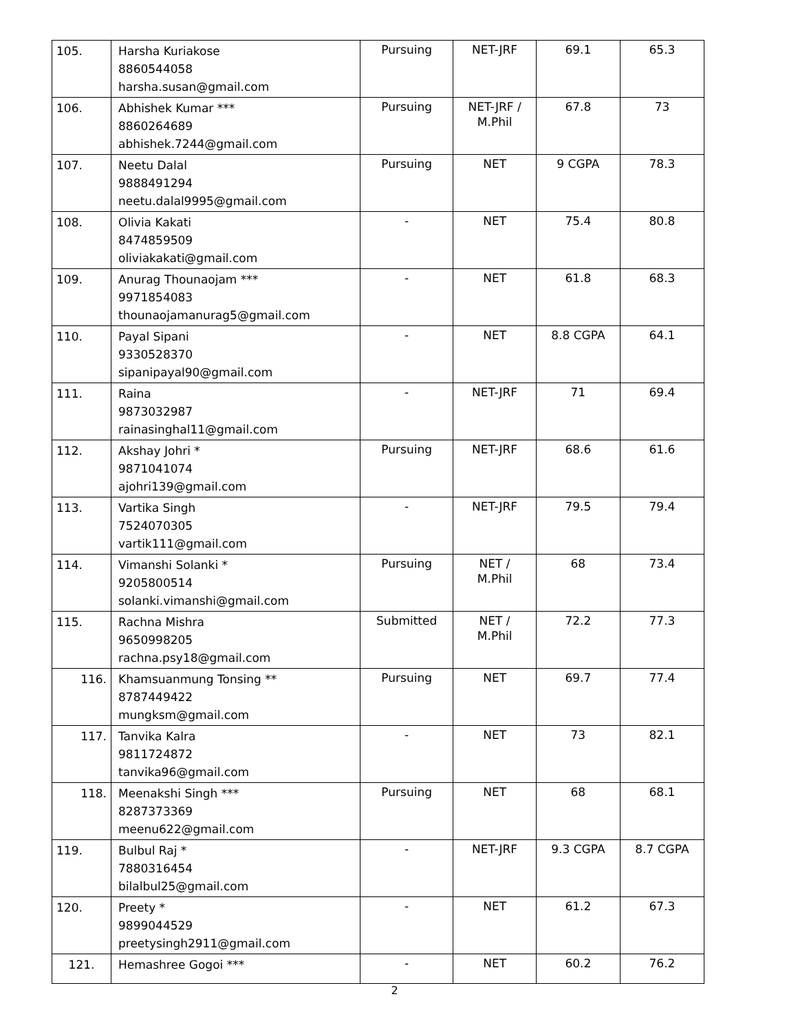| 105. | Harsha Kuriakose 8860544058 harsha.susan@gmail.com | Pursuing | NET-JRF | 69.1 | 65.3 |
| 106. | Abhishek Kumar *** 8860264689 abhishek.7244@gmail.com | Pursuing | NET-JRF / M.Phil | 67.8 | 73 |
| 107. | Neetu Dalal 9888491294 neetu.dalal9995@gmail.com | Pursuing | NET | 9 CGPA | 78.3 |
| 108. | Olivia Kakati 8474859509 oliviakakati@gmail.com | - | NET | 75.4 | 80.8 |
| 109. | Anurag Thounaojam *** 9971854083 thounaojamanurag5@gmail.com | - | NET | 61.8 | 68.3 |
| 110. | Payal Sipani 9330528370 sipanipayal90@gmail.com | - | NET | 8.8 CGPA | 64.1 |
| 111. | Raina 9873032987 rainasinghal11@gmail.com | - | NET-JRF | 71 | 69.4 |
| 112. | Akshay Johri * 9871041074 ajohri139@gmail.com | Pursuing | NET-JRF | 68.6 | 61.6 |
| 113. | Vartika Singh 7524070305 vartik111@gmail.com | - | NET-JRF | 79.5 | 79.4 |
| 114. | Vimanshi Solanki * 9205800514 solanki.vimanshi@gmail.com | Pursuing | NET / M.Phil | 68 | 73.4 |
| 115. | Rachna Mishra 9650998205 rachna.psy18@gmail.com | Submitted | NET / M.Phil | 72.2 | 77.3 |
| 116. | Khamsuanmung Tonsing ** 8787449422 mungksm@gmail.com | Pursuing | NET | 69.7 | 77.4 |
| 117. | Tanvika Kalra 9811724872 tanvika96@gmail.com | - | NET | 73 | 82.1 |
| 118. | Meenakshi Singh *** 8287373369 meenu622@gmail.com | Pursuing | NET | 68 | 68.1 |
| 119. | Bulbul Raj * 7880316454 bilalbul25@gmail.com | - | NET-JRF | 9.3 CGPA | 8.7 CGPA |
| 120. | Preety * 9899044529 preetysingh2911@gmail.com | - | NET | 61.2 | 67.3 |
| 121. | Hemashree Gogoi *** | - | NET | 60.2 | 76.2 |
2